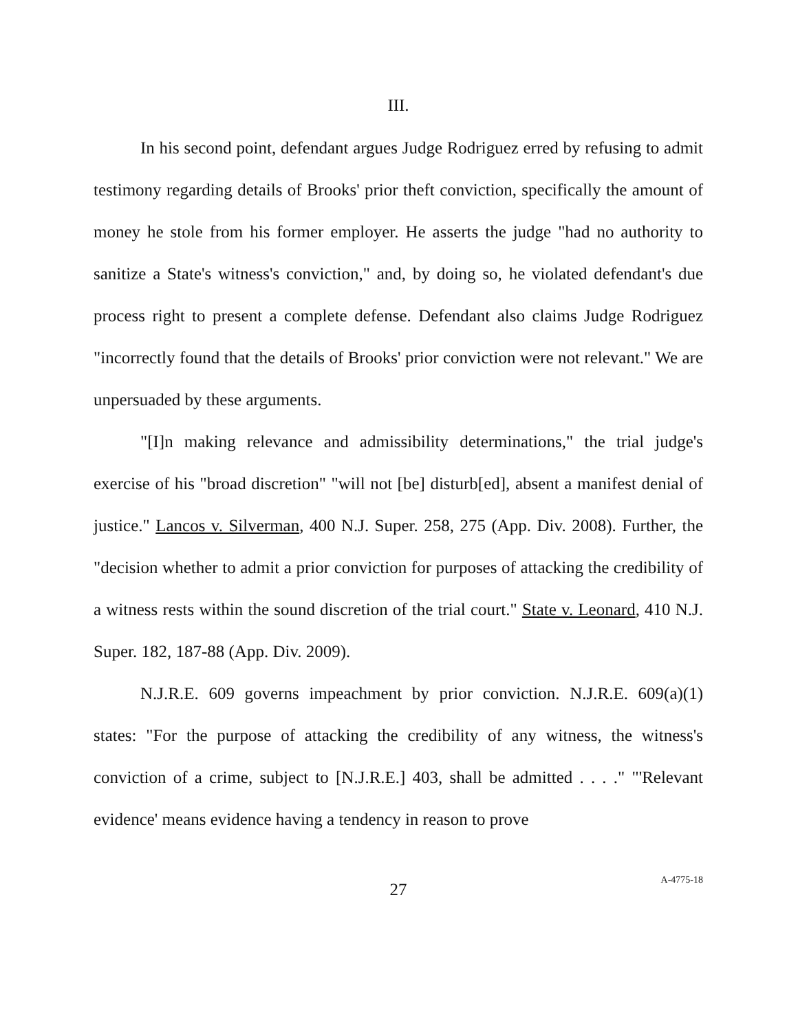III.
In his second point, defendant argues Judge Rodriguez erred by refusing to admit testimony regarding details of Brooks' prior theft conviction, specifically the amount of money he stole from his former employer. He asserts the judge "had no authority to sanitize a State's witness's conviction," and, by doing so, he violated defendant's due process right to present a complete defense. Defendant also claims Judge Rodriguez "incorrectly found that the details of Brooks' prior conviction were not relevant." We are unpersuaded by these arguments.
"[I]n making relevance and admissibility determinations," the trial judge's exercise of his "broad discretion" "will not [be] disturb[ed], absent a manifest denial of justice." Lancos v. Silverman, 400 N.J. Super. 258, 275 (App. Div. 2008). Further, the "decision whether to admit a prior conviction for purposes of attacking the credibility of a witness rests within the sound discretion of the trial court." State v. Leonard, 410 N.J. Super. 182, 187-88 (App. Div. 2009).
N.J.R.E. 609 governs impeachment by prior conviction. N.J.R.E. 609(a)(1) states: "For the purpose of attacking the credibility of any witness, the witness's conviction of a crime, subject to [N.J.R.E.] 403, shall be admitted . . . ." "'Relevant evidence' means evidence having a tendency in reason to prove
27 A-4775-18